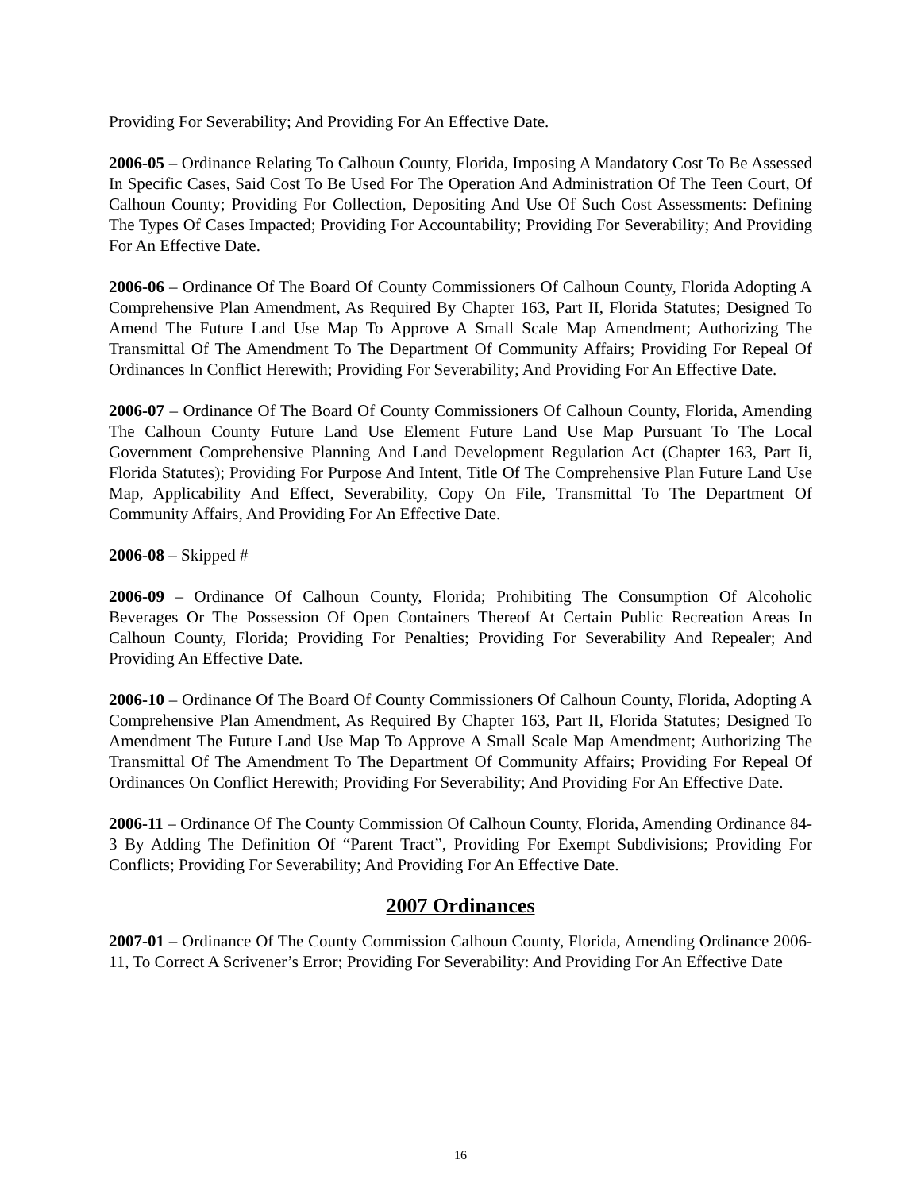Providing For Severability; And Providing For An Effective Date.
2006-05 – Ordinance Relating To Calhoun County, Florida, Imposing A Mandatory Cost To Be Assessed In Specific Cases, Said Cost To Be Used For The Operation And Administration Of The Teen Court, Of Calhoun County; Providing For Collection, Depositing And Use Of Such Cost Assessments: Defining The Types Of Cases Impacted; Providing For Accountability; Providing For Severability; And Providing For An Effective Date.
2006-06 – Ordinance Of The Board Of County Commissioners Of Calhoun County, Florida Adopting A Comprehensive Plan Amendment, As Required By Chapter 163, Part II, Florida Statutes; Designed To Amend The Future Land Use Map To Approve A Small Scale Map Amendment; Authorizing The Transmittal Of The Amendment To The Department Of Community Affairs; Providing For Repeal Of Ordinances In Conflict Herewith; Providing For Severability; And Providing For An Effective Date.
2006-07 – Ordinance Of The Board Of County Commissioners Of Calhoun County, Florida, Amending The Calhoun County Future Land Use Element Future Land Use Map Pursuant To The Local Government Comprehensive Planning And Land Development Regulation Act (Chapter 163, Part Ii, Florida Statutes); Providing For Purpose And Intent, Title Of The Comprehensive Plan Future Land Use Map, Applicability And Effect, Severability, Copy On File, Transmittal To The Department Of Community Affairs, And Providing For An Effective Date.
2006-08 – Skipped #
2006-09 – Ordinance Of Calhoun County, Florida; Prohibiting The Consumption Of Alcoholic Beverages Or The Possession Of Open Containers Thereof At Certain Public Recreation Areas In Calhoun County, Florida; Providing For Penalties; Providing For Severability And Repealer; And Providing An Effective Date.
2006-10 – Ordinance Of The Board Of County Commissioners Of Calhoun County, Florida, Adopting A Comprehensive Plan Amendment, As Required By Chapter 163, Part II, Florida Statutes; Designed To Amendment The Future Land Use Map To Approve A Small Scale Map Amendment; Authorizing The Transmittal Of The Amendment To The Department Of Community Affairs; Providing For Repeal Of Ordinances On Conflict Herewith; Providing For Severability; And Providing For An Effective Date.
2006-11 – Ordinance Of The County Commission Of Calhoun County, Florida, Amending Ordinance 84-3 By Adding The Definition Of “Parent Tract”, Providing For Exempt Subdivisions; Providing For Conflicts; Providing For Severability; And Providing For An Effective Date.
2007 Ordinances
2007-01 – Ordinance Of The County Commission Calhoun County, Florida, Amending Ordinance 2006-11, To Correct A Scrivener’s Error; Providing For Severability: And Providing For An Effective Date
16